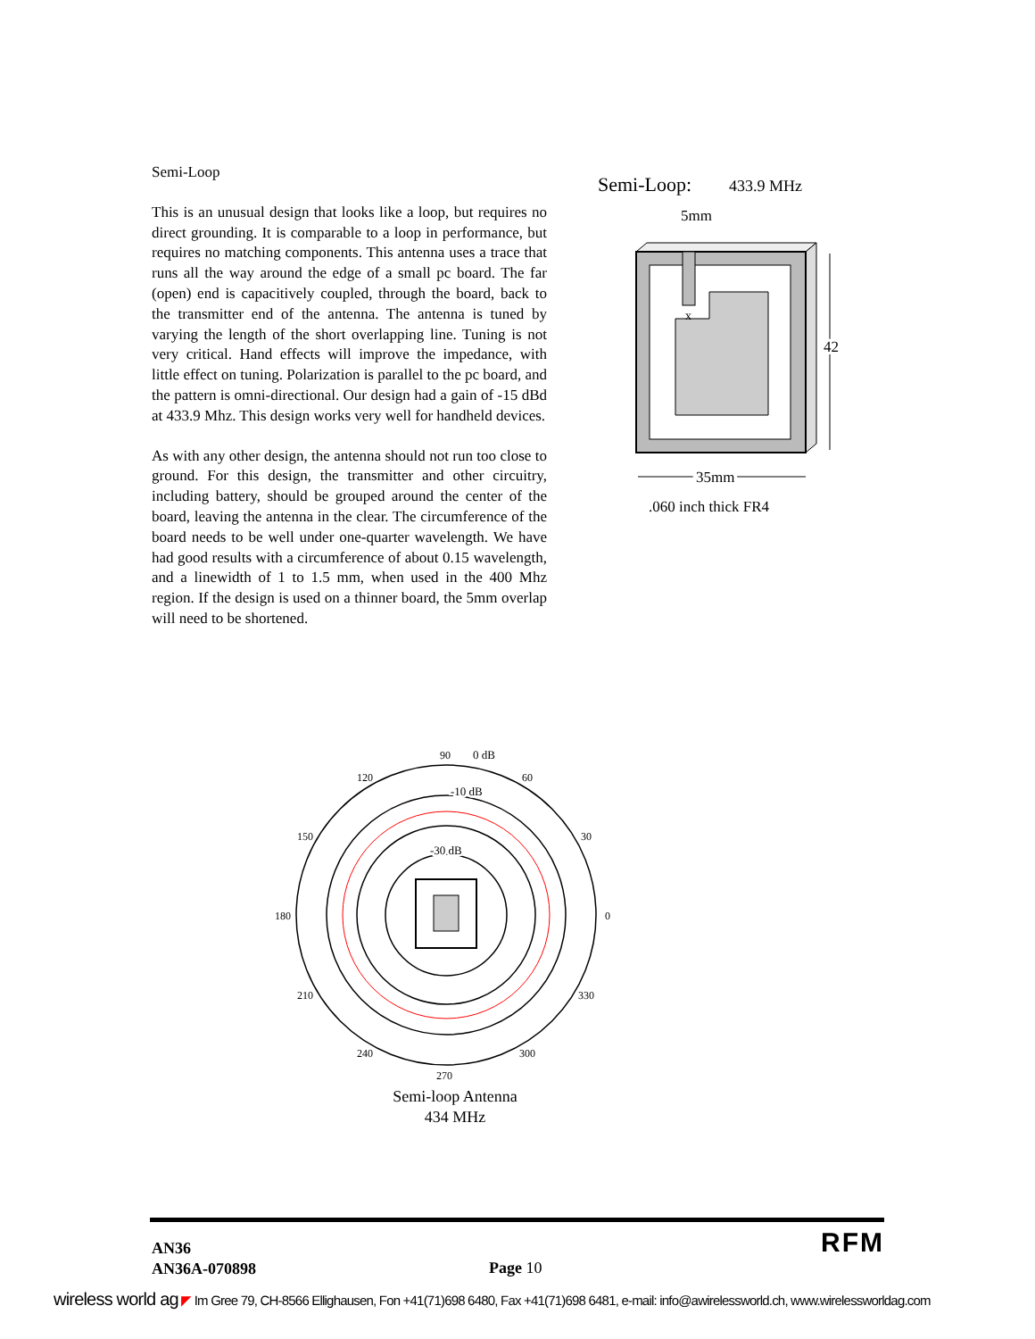Semi-Loop
This is an unusual design that looks like a loop, but requires no direct grounding. It is comparable to a loop in performance, but requires no matching components. This antenna uses a trace that runs all the way around the edge of a small pc board. The far (open) end is capacitively coupled, through the board, back to the transmitter end of the antenna. The antenna is tuned by varying the length of the short overlapping line. Tuning is not very critical. Hand effects will improve the impedance, with little effect on tuning. Polarization is parallel to the pc board, and the pattern is omni-directional. Our design had a gain of -15 dBd at 433.9 Mhz. This design works very well for handheld devices.
As with any other design, the antenna should not run too close to ground. For this design, the transmitter and other circuitry, including battery, should be grouped around the center of the board, leaving the antenna in the clear. The circumference of the board needs to be well under one-quarter wavelength. We have had good results with a circumference of about 0.15 wavelength, and a linewidth of 1 to 1.5 mm, when used in the 400 Mhz region. If the design is used on a thinner board, the 5mm overlap will need to be shortened.
Semi-Loop:
433.9 MHz
5mm
x
42
35mm
.060 inch thick FR4
90
0 dB
120
60
-10 dB
150
30
-30 dB
180
0
210
330
240
300
270
Semi-loop Antenna
434 MHz
RFM
AN36
AN36A-070898
Page 10
wireless world ag ◤ Im Gree 79, CH-8566 Ellighausen, Fon +41(71)698 6480, Fax +41(71)698 6481, e-mail: info@awirelessworld.ch, www.wirelessworldag.com